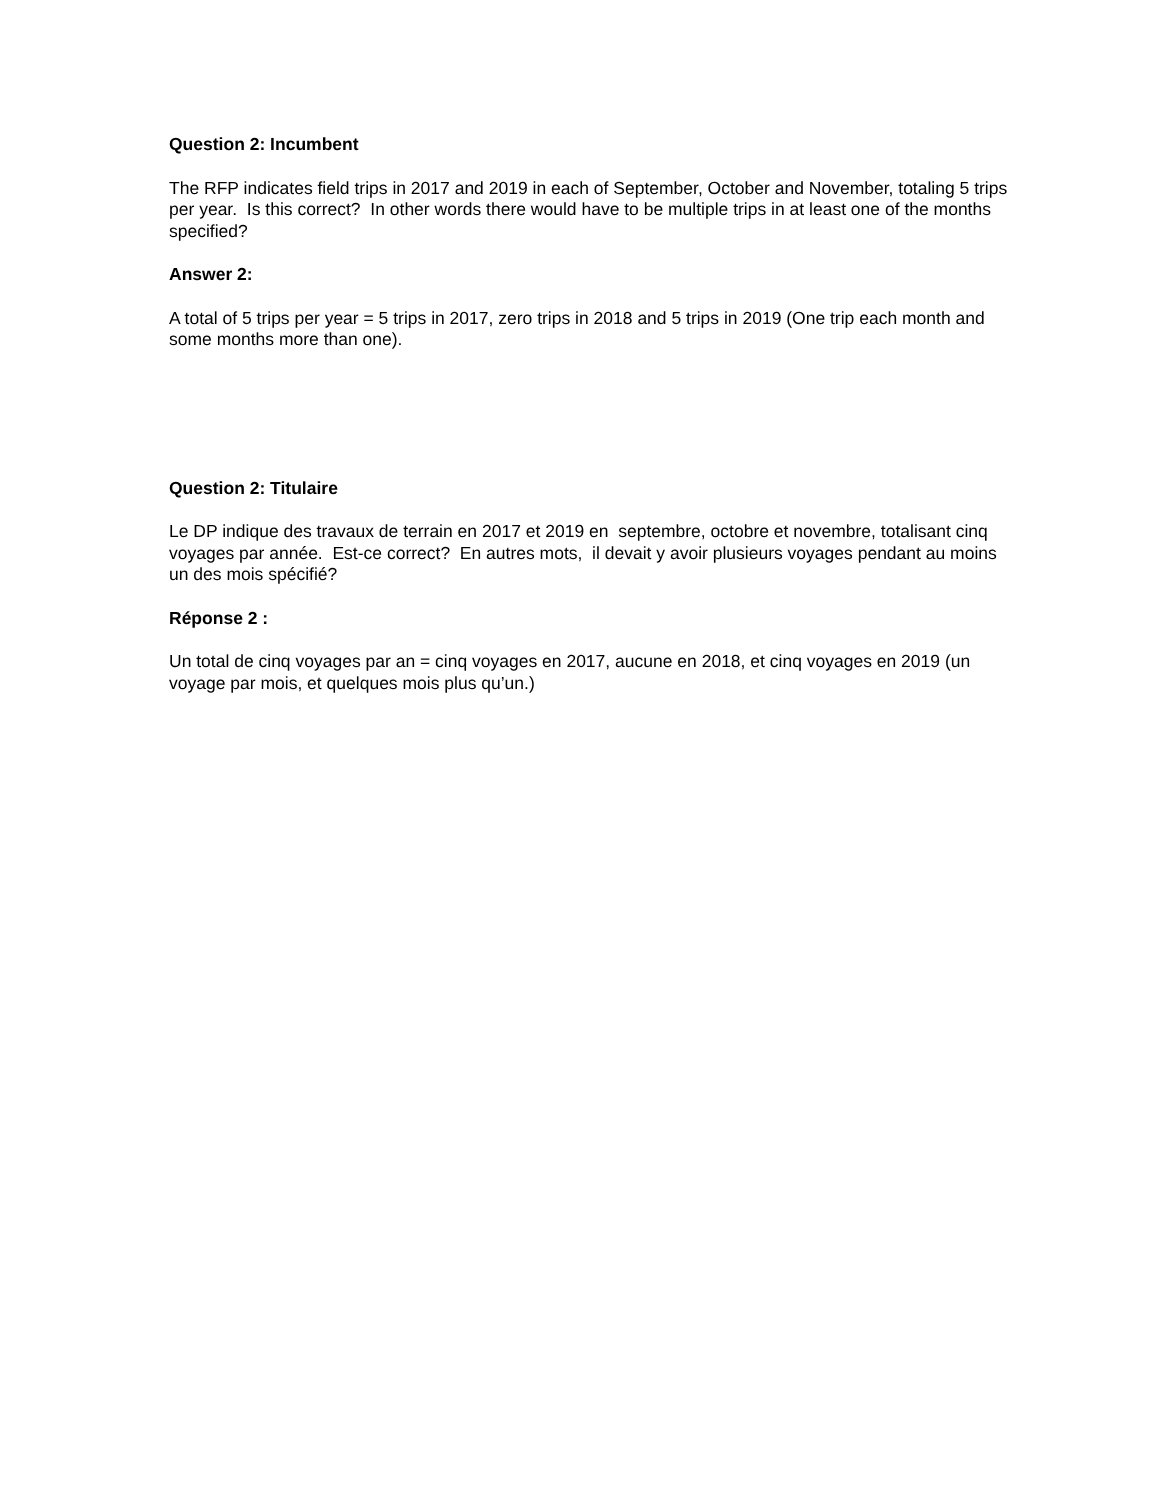Question 2: Incumbent
The RFP indicates field trips in 2017 and 2019 in each of September, October and November, totaling 5 trips per year. Is this correct? In other words there would have to be multiple trips in at least one of the months specified?
Answer 2:
A total of 5 trips per year = 5 trips in 2017, zero trips in 2018 and 5 trips in 2019 (One trip each month and some months more than one).
Question 2: Titulaire
Le DP indique des travaux de terrain en 2017 et 2019 en septembre, octobre et novembre, totalisant cinq voyages par année. Est-ce correct? En autres mots, il devait y avoir plusieurs voyages pendant au moins un des mois spécifié?
Réponse 2 :
Un total de cinq voyages par an = cinq voyages en 2017, aucune en 2018, et cinq voyages en 2019 (un voyage par mois, et quelques mois plus qu’un.)